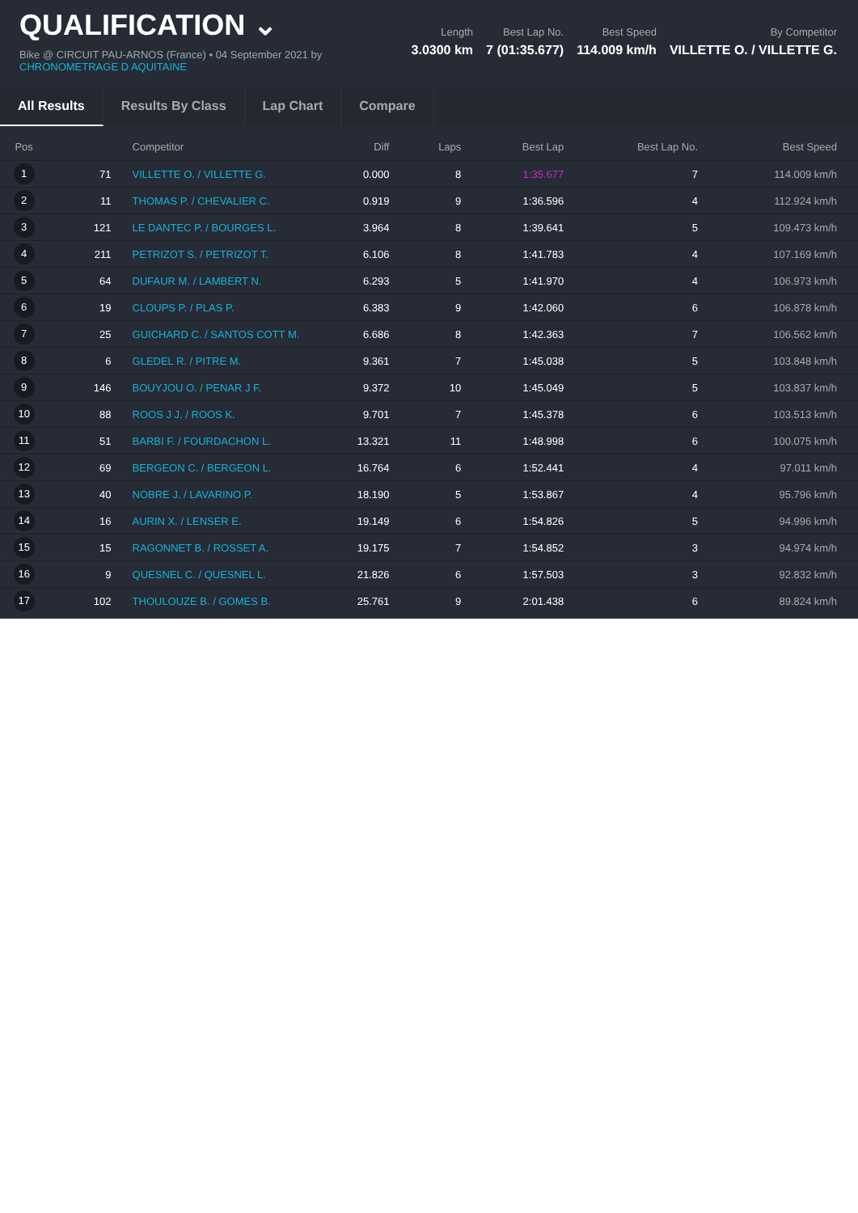QUALIFICATION ⌄
Bike @ CIRCUIT PAU-ARNOS (France) • 04 September 2021 by
CHRONOMETRAGE D AQUITAINE
Length
3.0300 km
Best Lap No.
7 (01:35.677)
Best Speed
114.009 km/h
By Competitor
VILLETTE O. / VILLETTE G.
All Results Results By Class Lap Chart Compare
| Pos | | Competitor | Diff | Laps | Best Lap | Best Lap No. | Best Speed |
| --- | --- | --- | --- | --- | --- | --- | --- |
| 1 | 71 | VILLETTE O. / VILLETTE G. | 0.000 | 8 | 1:35.677 | 7 | 114.009 km/h |
| 2 | 11 | THOMAS P. / CHEVALIER C. | 0.919 | 9 | 1:36.596 | 4 | 112.924 km/h |
| 3 | 121 | LE DANTEC P. / BOURGES L. | 3.964 | 8 | 1:39.641 | 5 | 109.473 km/h |
| 4 | 211 | PETRIZOT S. / PETRIZOT T. | 6.106 | 8 | 1:41.783 | 4 | 107.169 km/h |
| 5 | 64 | DUFAUR M. / LAMBERT N. | 6.293 | 5 | 1:41.970 | 4 | 106.973 km/h |
| 6 | 19 | CLOUPS P. / PLAS P. | 6.383 | 9 | 1:42.060 | 6 | 106.878 km/h |
| 7 | 25 | GUICHARD C. / SANTOS COTT M. | 6.686 | 8 | 1:42.363 | 7 | 106.562 km/h |
| 8 | 6 | GLEDEL R. / PITRE M. | 9.361 | 7 | 1:45.038 | 5 | 103.848 km/h |
| 9 | 146 | BOUYJOU O. / PENAR J F. | 9.372 | 10 | 1:45.049 | 5 | 103.837 km/h |
| 10 | 88 | ROOS J J. / ROOS K. | 9.701 | 7 | 1:45.378 | 6 | 103.513 km/h |
| 11 | 51 | BARBI F. / FOURDACHON L. | 13.321 | 11 | 1:48.998 | 6 | 100.075 km/h |
| 12 | 69 | BERGEON C. / BERGEON L. | 16.764 | 6 | 1:52.441 | 4 | 97.011 km/h |
| 13 | 40 | NOBRE J. / LAVARINO P. | 18.190 | 5 | 1:53.867 | 4 | 95.796 km/h |
| 14 | 16 | AURIN X. / LENSER E. | 19.149 | 6 | 1:54.826 | 5 | 94.996 km/h |
| 15 | 15 | RAGONNET B. / ROSSET A. | 19.175 | 7 | 1:54.852 | 3 | 94.974 km/h |
| 16 | 9 | QUESNEL C. / QUESNEL L. | 21.826 | 6 | 1:57.503 | 3 | 92.832 km/h |
| 17 | 102 | THOULOUZE B. / GOMES B. | 25.761 | 9 | 2:01.438 | 6 | 89.824 km/h |